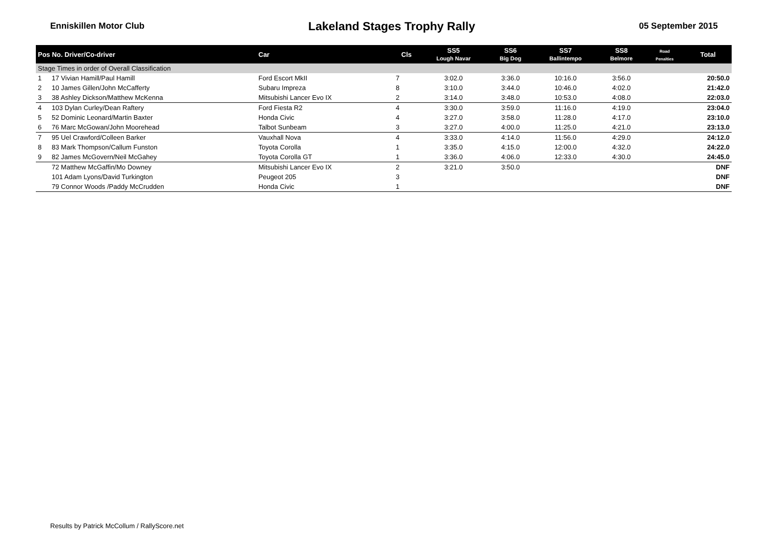Enniskillen Motor Club Lakeland Stages Trophy Rally 05 September 2015
| Pos No. Driver/Co-driver | | Car | Cls | SS5 Lough Navar | SS6 Big Dog | SS7 Ballintempo | SS8 Belmore | Road Penalties | Total |
| --- | --- | --- | --- | --- | --- | --- | --- | --- | --- |
| Stage Times in order of Overall Classification | | | | | | | | | |
| 1 | 17 Vivian Hamill/Paul Hamill | Ford Escort MkII | 7 | 3:02.0 | 3:36.0 | 10:16.0 | 3:56.0 | | 20:50.0 |
| 2 | 10 James Gillen/John McCafferty | Subaru Impreza | 8 | 3:10.0 | 3:44.0 | 10:46.0 | 4:02.0 | | 21:42.0 |
| 3 | 38 Ashley Dickson/Matthew McKenna | Mitsubishi Lancer Evo IX | 2 | 3:14.0 | 3:48.0 | 10:53.0 | 4:08.0 | | 22:03.0 |
| 4 | 103 Dylan Curley/Dean Raftery | Ford Fiesta R2 | 4 | 3:30.0 | 3:59.0 | 11:16.0 | 4:19.0 | | 23:04.0 |
| 5 | 52 Dominic Leonard/Martin Baxter | Honda Civic | 4 | 3:27.0 | 3:58.0 | 11:28.0 | 4:17.0 | | 23:10.0 |
| 6 | 76 Marc McGowan/John Moorehead | Talbot Sunbeam | 3 | 3:27.0 | 4:00.0 | 11:25.0 | 4:21.0 | | 23:13.0 |
| 7 | 95 Uel Crawford/Colleen Barker | Vauxhall Nova | 4 | 3:33.0 | 4:14.0 | 11:56.0 | 4:29.0 | | 24:12.0 |
| 8 | 83 Mark Thompson/Callum Funston | Toyota Corolla | 1 | 3:35.0 | 4:15.0 | 12:00.0 | 4:32.0 | | 24:22.0 |
| 9 | 82 James McGovern/Neil McGahey | Toyota Corolla GT | 1 | 3:36.0 | 4:06.0 | 12:33.0 | 4:30.0 | | 24:45.0 |
| | 72 Matthew McGaffin/Mo Downey | Mitsubishi Lancer Evo IX | 2 | 3:21.0 | 3:50.0 | | | | DNF |
| | 101 Adam Lyons/David Turkington | Peugeot 205 | 3 | | | | | | DNF |
| | 79 Connor Woods /Paddy McCrudden | Honda Civic | 1 | | | | | | DNF |
Results by Patrick McCollum / RallyScore.net